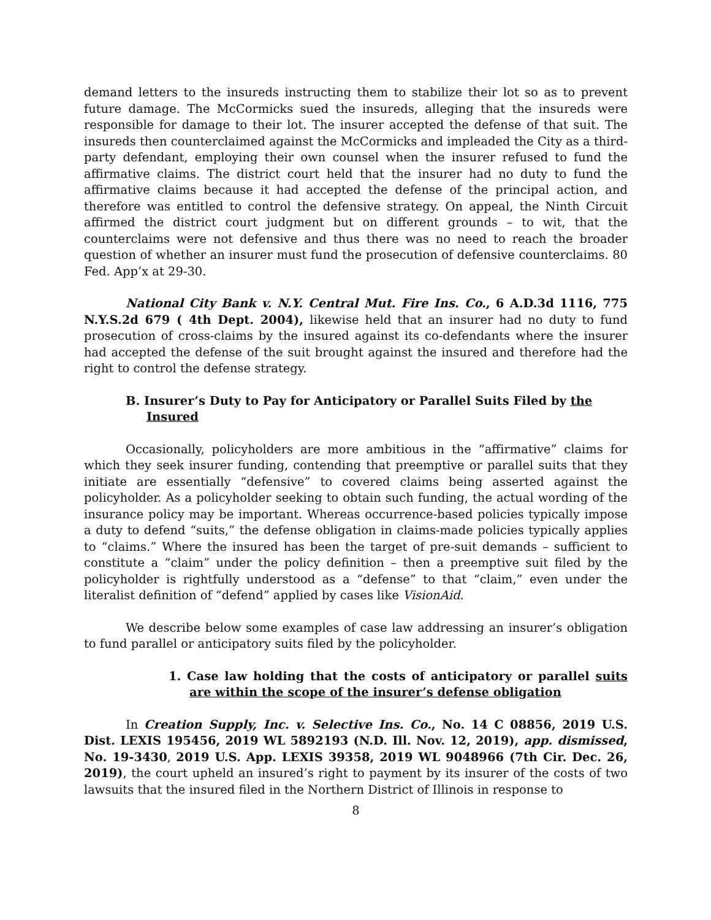demand letters to the insureds instructing them to stabilize their lot so as to prevent future damage. The McCormicks sued the insureds, alleging that the insureds were responsible for damage to their lot. The insurer accepted the defense of that suit. The insureds then counterclaimed against the McCormicks and impleaded the City as a third-party defendant, employing their own counsel when the insurer refused to fund the affirmative claims. The district court held that the insurer had no duty to fund the affirmative claims because it had accepted the defense of the principal action, and therefore was entitled to control the defensive strategy. On appeal, the Ninth Circuit affirmed the district court judgment but on different grounds – to wit, that the counterclaims were not defensive and thus there was no need to reach the broader question of whether an insurer must fund the prosecution of defensive counterclaims. 80 Fed. App’x at 29-30.
National City Bank v. N.Y. Central Mut. Fire Ins. Co., 6 A.D.3d 1116, 775 N.Y.S.2d 679 ( 4th Dept. 2004), likewise held that an insurer had no duty to fund prosecution of cross-claims by the insured against its co-defendants where the insurer had accepted the defense of the suit brought against the insured and therefore had the right to control the defense strategy.
B. Insurer’s Duty to Pay for Anticipatory or Parallel Suits Filed by the Insured
Occasionally, policyholders are more ambitious in the “affirmative” claims for which they seek insurer funding, contending that preemptive or parallel suits that they initiate are essentially “defensive” to covered claims being asserted against the policyholder. As a policyholder seeking to obtain such funding, the actual wording of the insurance policy may be important. Whereas occurrence-based policies typically impose a duty to defend “suits,” the defense obligation in claims-made policies typically applies to “claims.” Where the insured has been the target of pre-suit demands – sufficient to constitute a “claim” under the policy definition – then a preemptive suit filed by the policyholder is rightfully understood as a “defense” to that “claim,” even under the literalist definition of “defend” applied by cases like VisionAid.
We describe below some examples of case law addressing an insurer’s obligation to fund parallel or anticipatory suits filed by the policyholder.
1. Case law holding that the costs of anticipatory or parallel suits are within the scope of the insurer’s defense obligation
In Creation Supply, Inc. v. Selective Ins. Co., No. 14 C 08856, 2019 U.S. Dist. LEXIS 195456, 2019 WL 5892193 (N.D. Ill. Nov. 12, 2019), app. dismissed, No. 19-3430, 2019 U.S. App. LEXIS 39358, 2019 WL 9048966 (7th Cir. Dec. 26, 2019), the court upheld an insured’s right to payment by its insurer of the costs of two lawsuits that the insured filed in the Northern District of Illinois in response to
8